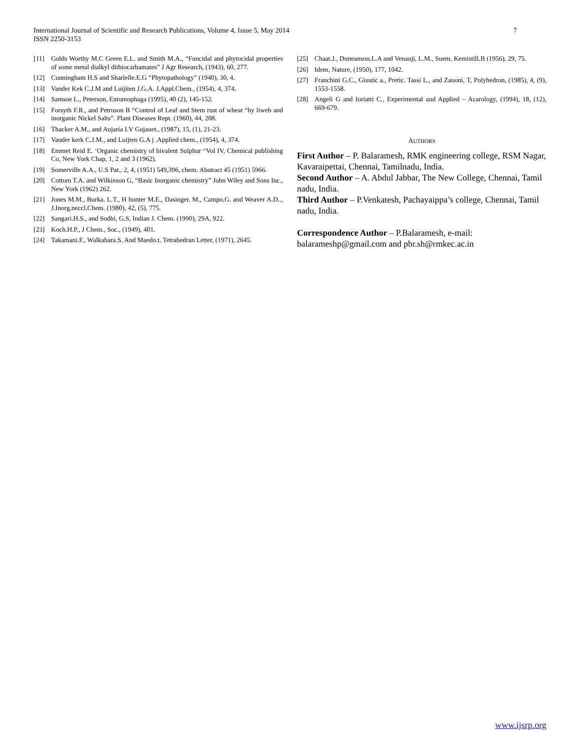7 International Journal of Scientific and Research Publications, Volume 4, Issue 5, May 2014
ISSN 2250-3153
[11] Golds Worthy M.C Green E.L. and Smith M.A., “Funcidal and phytocidal properties of some metal dialkyl dithiocarbamates” J Agr Research, (1943), 60, 277.
[12] Cunningham H.S and Sharlelle.E.G “Phytopathology” (1940), 30, 4.
[13] Vander Kek C.J.M and Luijiten J.G.A. J.Appl.Chem., (1954), 4, 374.
[14] Samsoe L., Peterson, Entomophaga (1995), 40 (2), 145-152.
[15] Forsyth F.R., and Petruson B “Control of Leaf and Stem rust of wheat “by liweb and inorganic Nickel Salts”. Plant Diseases Rept. (1960), 44, 208.
[16] Thacker A.M., and Aujaria I.V Gujauet., (1987), 15, (1), 21-23.
[17] Vauder kerk C.J.M., and Luijten G.A j .Applied chem., (1954), 4, 374.
[18] Emmet Reid E. ‘Organic chemistry of bivalent Sulphur “Vol IV, Chemical publishing Co, New York Chap, 1, 2 and 3 (1962).
[19] Somerville A.A., U.S Pat., 2, 4, (1951) 549,396, chem. Abstract 45 (1951) 5966.
[20] Cottom T.A. and Wilkinson G, “Basic Inorganic chemistry” John Wiley and Sons Inc., New York (1962) 262.
[21] Jones M.M., Burka. L.T., H hunter M.E., Dasinger. M., Campo.G. and Weaver A.D.., J.Inorg.neccl.Chem. (1980), 42, (5), 775.
[22] Sangari.H.S., and Sodhi, G.S, Indian J. Chem. (1990), 29A, 922.
[23] Koch.H.P., J Chem., Soc., (1949), 401.
[24] Takamani.F., Walkahara.S. And Maedo.t. Tetrahedran Letter, (1971), 2645.
[25] Chaat.J., Duneanson.L.A and Venauji, L.M., Suem, Kemistill.B (1956), 29, 75.
[26] Idem, Nature, (1950), 177, 1042.
[27] Franchini G.C., Giustic a., Pretic. Tassi L., and Zauoni, T, Polyhedron, (1985), 4, (9), 1553-1558.
[28] Angeli G and Ioriatti C., Experimental and Applied – Acarology, (1994), 18, (12), 669-679.
AUTHORS
First Author – P. Balaramesh, RMK engineering college, RSM Nagar, Kavaraipettai, Chennai, Tamilnadu, India.
Second Author – A. Abdul Jabbar, The New College, Chennai, Tamil nadu, India.
Third Author – P.Venkatesh, Pachayaippa’s college, Chennai, Tamil nadu, India.
Correspondence Author – P.Balaramesh, e-mail: balarameshp@gmail.com and pbr.sh@rmkec.ac.in
www.ijsrp.org